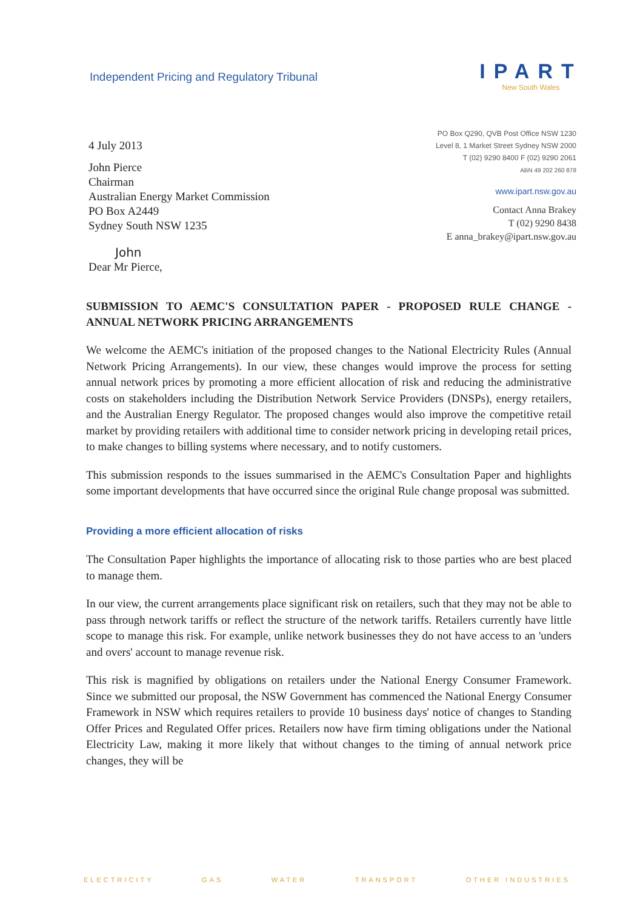Independent Pricing and Regulatory Tribunal
IPART
New South Wales
4 July 2013
John Pierce
Chairman
Australian Energy Market Commission
PO Box A2449
Sydney South NSW 1235
John
Dear Mr Pierce,
PO Box Q290, QVB Post Office NSW 1230
Level 8, 1 Market Street Sydney NSW 2000
T (02) 9290 8400 F (02) 9290 2061
ABN 49 202 260 878
www.ipart.nsw.gov.au
Contact Anna Brakey
T (02) 9290 8438
E anna_brakey@ipart.nsw.gov.au
SUBMISSION TO AEMC'S CONSULTATION PAPER - PROPOSED RULE CHANGE - ANNUAL NETWORK PRICING ARRANGEMENTS
We welcome the AEMC's initiation of the proposed changes to the National Electricity Rules (Annual Network Pricing Arrangements). In our view, these changes would improve the process for setting annual network prices by promoting a more efficient allocation of risk and reducing the administrative costs on stakeholders including the Distribution Network Service Providers (DNSPs), energy retailers, and the Australian Energy Regulator. The proposed changes would also improve the competitive retail market by providing retailers with additional time to consider network pricing in developing retail prices, to make changes to billing systems where necessary, and to notify customers.
This submission responds to the issues summarised in the AEMC's Consultation Paper and highlights some important developments that have occurred since the original Rule change proposal was submitted.
Providing a more efficient allocation of risks
The Consultation Paper highlights the importance of allocating risk to those parties who are best placed to manage them.
In our view, the current arrangements place significant risk on retailers, such that they may not be able to pass through network tariffs or reflect the structure of the network tariffs. Retailers currently have little scope to manage this risk. For example, unlike network businesses they do not have access to an 'unders and overs' account to manage revenue risk.
This risk is magnified by obligations on retailers under the National Energy Consumer Framework. Since we submitted our proposal, the NSW Government has commenced the National Energy Consumer Framework in NSW which requires retailers to provide 10 business days' notice of changes to Standing Offer Prices and Regulated Offer prices. Retailers now have firm timing obligations under the National Electricity Law, making it more likely that without changes to the timing of annual network price changes, they will be
ELECTRICITY GAS WATER TRANSPORT OTHER INDUSTRIES